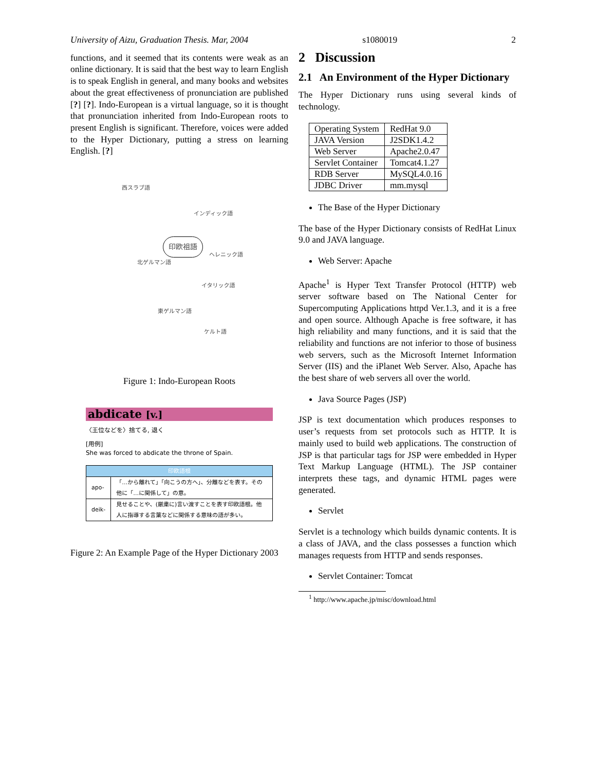University of Aizu, Graduation Thesis. Mar, 2004 s1080019 2
functions, and it seemed that its contents were weak as an online dictionary. It is said that the best way to learn English is to speak English in general, and many books and websites about the great effectiveness of pronunciation are published [?] [?]. Indo-European is a virtual language, so it is thought that pronunciation inherited from Indo-European roots to present English is significant. Therefore, voices were added to the Hyper Dictionary, putting a stress on learning English. [?]
印欧祖語
西スラブ語
インディック語
北ゲルマン語
ヘレニック語
イタリック語
東ゲルマン語
ケルト語
Figure 1: Indo-European Roots
abdicate [v.]
〈王位などを〉捨てる, 退く
[用例]
She was forced to abdicate the throne of Spain.
| 印欧語根 | |
| apo- | 「…から離れて」「向こうの方へ」、分離などを表す。その他に「…に関係して」の意。 |
| deik- | 見せることや、(厳粛に)言い渡すことを表す印欧語根。他人に指導する言葉などに関係する意味の語が多い。 |
Figure 2: An Example Page of the Hyper Dictionary 2003
2 Discussion
2.1 An Environment of the Hyper Dictionary
The Hyper Dictionary runs using several kinds of technology.
| Operating System | RedHat 9.0 |
| JAVA Version | J2SDK1.4.2 |
| Web Server | Apache2.0.47 |
| Servlet Container | Tomcat4.1.27 |
| RDB Server | MySQL4.0.16 |
| JDBC Driver | mm.mysql |
The Base of the Hyper Dictionary
The base of the Hyper Dictionary consists of RedHat Linux 9.0 and JAVA language.
Web Server: Apache
Apache<sup>1</sup> is Hyper Text Transfer Protocol (HTTP) web server software based on The National Center for Supercomputing Applications httpd Ver.1.3, and it is a free and open source. Although Apache is free software, it has high reliability and many functions, and it is said that the reliability and functions are not inferior to those of business web servers, such as the Microsoft Internet Information Server (IIS) and the iPlanet Web Server. Also, Apache has the best share of web servers all over the world.
Java Source Pages (JSP)
JSP is text documentation which produces responses to user’s requests from set protocols such as HTTP. It is mainly used to build web applications. The construction of JSP is that particular tags for JSP were embedded in Hyper Text Markup Language (HTML). The JSP container interprets these tags, and dynamic HTML pages were generated.
Servlet
Servlet is a technology which builds dynamic contents. It is a class of JAVA, and the class possesses a function which manages requests from HTTP and sends responses.
Servlet Container: Tomcat
<sup>1</sup> http://www.apache.jp/misc/download.html